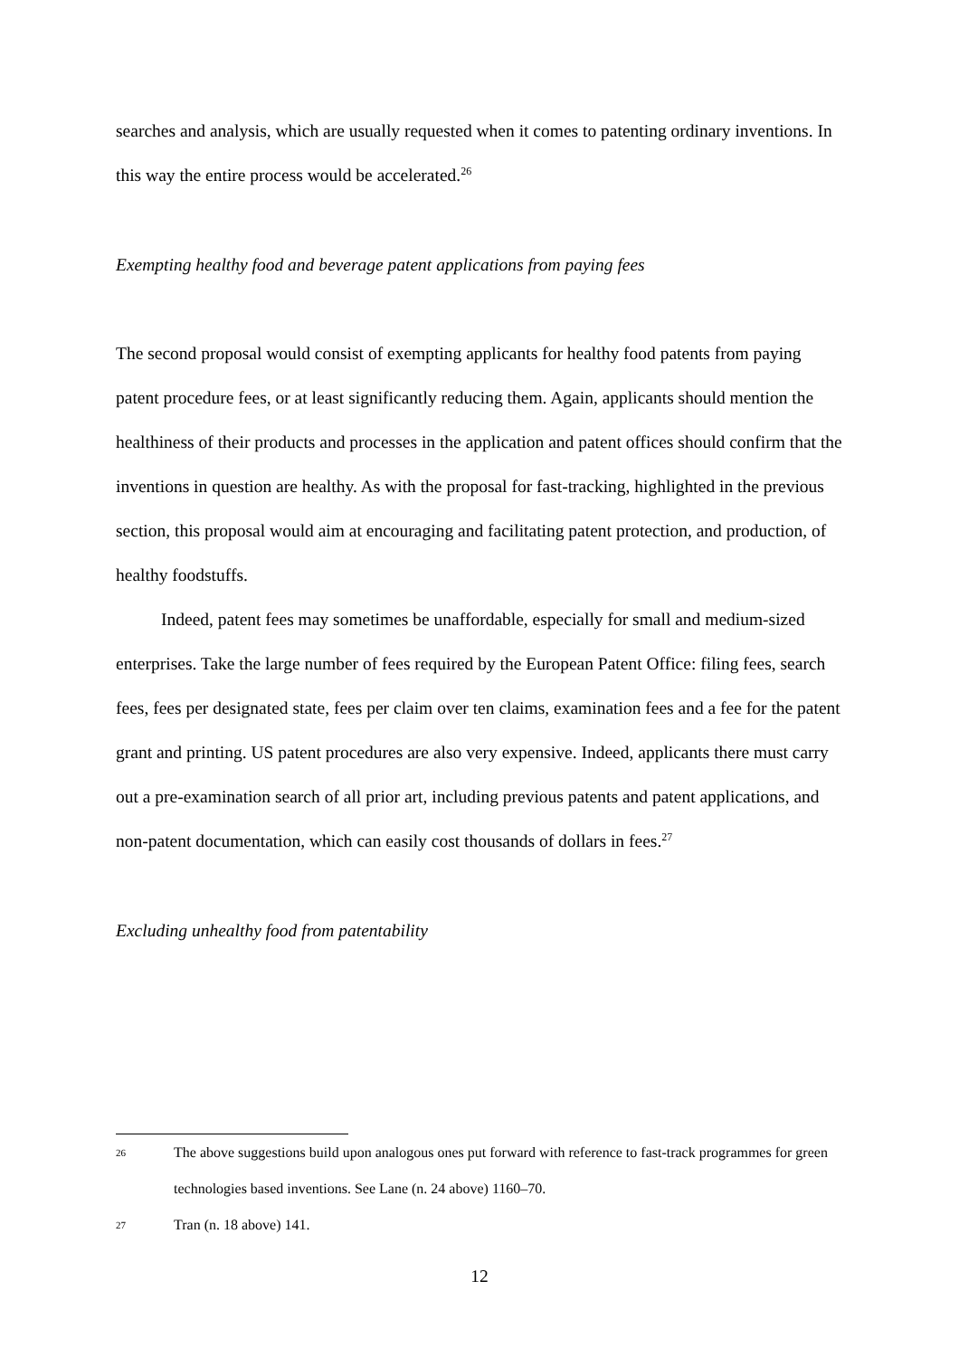searches and analysis, which are usually requested when it comes to patenting ordinary inventions. In this way the entire process would be accelerated.<sup>26</sup>
Exempting healthy food and beverage patent applications from paying fees
The second proposal would consist of exempting applicants for healthy food patents from paying patent procedure fees, or at least significantly reducing them. Again, applicants should mention the healthiness of their products and processes in the application and patent offices should confirm that the inventions in question are healthy. As with the proposal for fast-tracking, highlighted in the previous section, this proposal would aim at encouraging and facilitating patent protection, and production, of healthy foodstuffs.
Indeed, patent fees may sometimes be unaffordable, especially for small and medium-sized enterprises. Take the large number of fees required by the European Patent Office: filing fees, search fees, fees per designated state, fees per claim over ten claims, examination fees and a fee for the patent grant and printing. US patent procedures are also very expensive. Indeed, applicants there must carry out a pre-examination search of all prior art, including previous patents and patent applications, and non-patent documentation, which can easily cost thousands of dollars in fees.<sup>27</sup>
Excluding unhealthy food from patentability
26 The above suggestions build upon analogous ones put forward with reference to fast-track programmes for green technologies based inventions. See Lane (n. 24 above) 1160–70.
27 Tran (n. 18 above) 141.
12